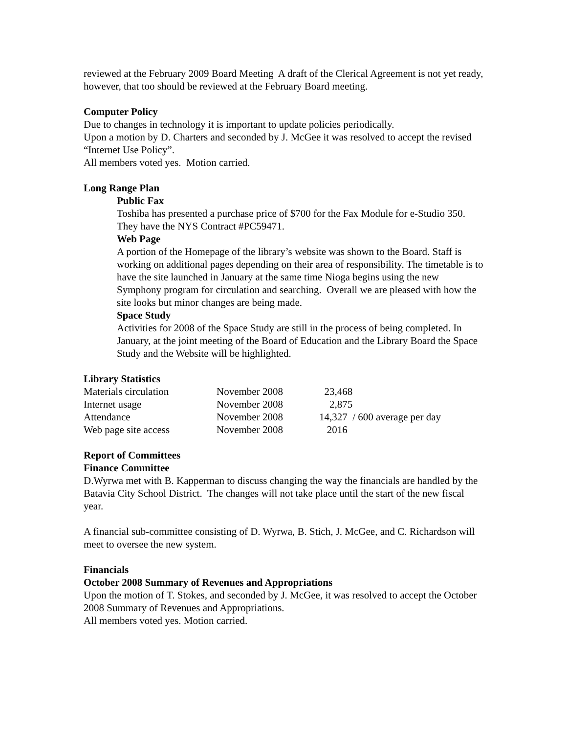reviewed at the February 2009 Board Meeting A draft of the Clerical Agreement is not yet ready, however, that too should be reviewed at the February Board meeting.
Computer Policy
Due to changes in technology it is important to update policies periodically.
Upon a motion by D. Charters and seconded by J. McGee it was resolved to accept the revised “Internet Use Policy”.
All members voted yes. Motion carried.
Long Range Plan
Public Fax
Toshiba has presented a purchase price of $700 for the Fax Module for e-Studio 350. They have the NYS Contract #PC59471.
Web Page
A portion of the Homepage of the library’s website was shown to the Board. Staff is working on additional pages depending on their area of responsibility. The timetable is to have the site launched in January at the same time Nioga begins using the new Symphony program for circulation and searching. Overall we are pleased with how the site looks but minor changes are being made.
Space Study
Activities for 2008 of the Space Study are still in the process of being completed. In January, at the joint meeting of the Board of Education and the Library Board the Space Study and the Website will be highlighted.
Library Statistics
| Materials circulation | November 2008 | 23,468 |
| Internet usage | November 2008 | 2,875 |
| Attendance | November 2008 | 14,327 / 600 average per day |
| Web page site access | November 2008 | 2016 |
Report of Committees
Finance Committee
D.Wyrwa met with B. Kapperman to discuss changing the way the financials are handled by the Batavia City School District. The changes will not take place until the start of the new fiscal year.
A financial sub-committee consisting of D. Wyrwa, B. Stich, J. McGee, and C. Richardson will meet to oversee the new system.
Financials
October 2008 Summary of Revenues and Appropriations
Upon the motion of T. Stokes, and seconded by J. McGee, it was resolved to accept the October 2008 Summary of Revenues and Appropriations.
All members voted yes. Motion carried.